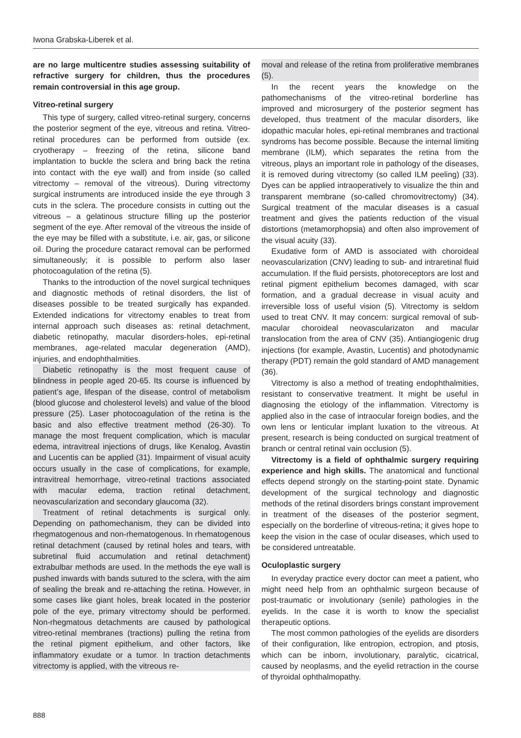Iwona Grabska-Liberek et al.
are no large multicentre studies assessing suitability of refractive surgery for children, thus the procedures remain controversial in this age group.
Vitreo-retinal surgery
This type of surgery, called vitreo-retinal surgery, concerns the posterior segment of the eye, vitreous and retina. Vitreo-retinal procedures can be performed from outside (ex. cryotherapy – freezing of the retina, silicone band implantation to buckle the sclera and bring back the retina into contact with the eye wall) and from inside (so called vitrectomy – removal of the vitreous). During vitrectomy surgical instruments are introduced inside the eye through 3 cuts in the sclera. The procedure consists in cutting out the vitreous – a gelatinous structure filling up the posterior segment of the eye. After removal of the vitreous the inside of the eye may be filled with a substitute, i.e. air, gas, or silicone oil. During the procedure cataract removal can be performed simultaneously; it is possible to perform also laser photocoagulation of the retina (5).
Thanks to the introduction of the novel surgical techniques and diagnostic methods of retinal disorders, the list of diseases possible to be treated surgically has expanded. Extended indications for vitrectomy enables to treat from internal approach such diseases as: retinal detachment, diabetic retinopathy, macular disorders-holes, epi-retinal membranes, age-related macular degeneration (AMD), injuries, and endophthalmities.
Diabetic retinopathy is the most frequent cause of blindness in people aged 20-65. Its course is influenced by patient’s age, lifespan of the disease, control of metabolism (blood glucose and cholesterol levels) and value of the blood pressure (25). Laser photocoagulation of the retina is the basic and also effective treatment method (26-30). To manage the most frequent complication, which is macular edema, intravitreal injections of drugs, like Kenalog, Avastin and Lucentis can be applied (31). Impairment of visual acuity occurs usually in the case of complications, for example, intravitreal hemorrhage, vitreo-retinal tractions associated with macular edema, traction retinal detachment, neovascularization and secondary glaucoma (32).
Treatment of retinal detachments is surgical only. Depending on pathomechanism, they can be divided into rhegmatogenous and non-rhematogenous. In rhematogenous retinal detachment (caused by retinal holes and tears, with subretinal fluid accumulation and retinal detachment) extrabulbar methods are used. In the methods the eye wall is pushed inwards with bands sutured to the sclera, with the aim of sealing the break and re-attaching the retina. However, in some cases like giant holes, break located in the posterior pole of the eye, primary vitrectomy should be performed. Non-rhegmatous detachments are caused by pathological vitreo-retinal membranes (tractions) pulling the retina from the retinal pigment epithelium, and other factors, like inflammatory exudate or a tumor. In traction detachments vitrectomy is applied, with the vitreous re-
moval and release of the retina from proliferative membranes (5).
In the recent years the knowledge on the pathomechanisms of the vitreo-retinal borderline has improved and microsurgery of the posterior segment has developed, thus treatment of the macular disorders, like idopathic macular holes, epi-retinal membranes and tractional syndroms has become possible. Because the internal limiting membrane (ILM), which separates the retina from the vitreous, plays an important role in pathology of the diseases, it is removed during vitrectomy (so called ILM peeling) (33). Dyes can be applied intraoperatively to visualize the thin and transparent membrane (so-called chromovitrectomy) (34). Surgical treatment of the macular diseases is a casual treatment and gives the patients reduction of the visual distortions (metamorphopsia) and often also improvement of the visual acuity (33).
Exudative form of AMD is associated with choroideal neovascularization (CNV) leading to sub- and intraretinal fluid accumulation. If the fluid persists, photoreceptors are lost and retinal pigment epithelium becomes damaged, with scar formation, and a gradual decrease in visual acuity and irreversible loss of useful vision (5). Vitrectomy is seldom used to treat CNV. It may concern: surgical removal of sub-macular choroideal neovascularizaton and macular translocation from the area of CNV (35). Antiangiogenic drug injections (for example, Avastin, Lucentis) and photodynamic therapy (PDT) remain the gold standard of AMD management (36).
Vitrectomy is also a method of treating endophthalmities, resistant to conservative treatment. It might be useful in diagnosing the etiology of the inflammation. Vitrectomy is applied also in the case of intraocular foreign bodies, and the own lens or lenticular implant luxation to the vitreous. At present, research is being conducted on surgical treatment of branch or central retinal vain occlusion (5).
Vitrectomy is a field of ophthalmic surgery requiring experience and high skills. The anatomical and functional effects depend strongly on the starting-point state. Dynamic development of the surgical technology and diagnostic methods of the retinal disorders brings constant improvement in treatment of the diseases of the posterior segment, especially on the borderline of vitreous-retina; it gives hope to keep the vision in the case of ocular diseases, which used to be considered untreatable.
Oculoplastic surgery
In everyday practice every doctor can meet a patient, who might need help from an ophthalmic surgeon because of post-traumatic or involutionary (senile) pathologies in the eyelids. In the case it is worth to know the specialist therapeutic options.
The most common pathologies of the eyelids are disorders of their configuration, like entropion, ectropion, and ptosis, which can be inborn, involutionary, paralytic, cicatrical, caused by neoplasms, and the eyelid retraction in the course of thyroidal ophthalmopathy.
888